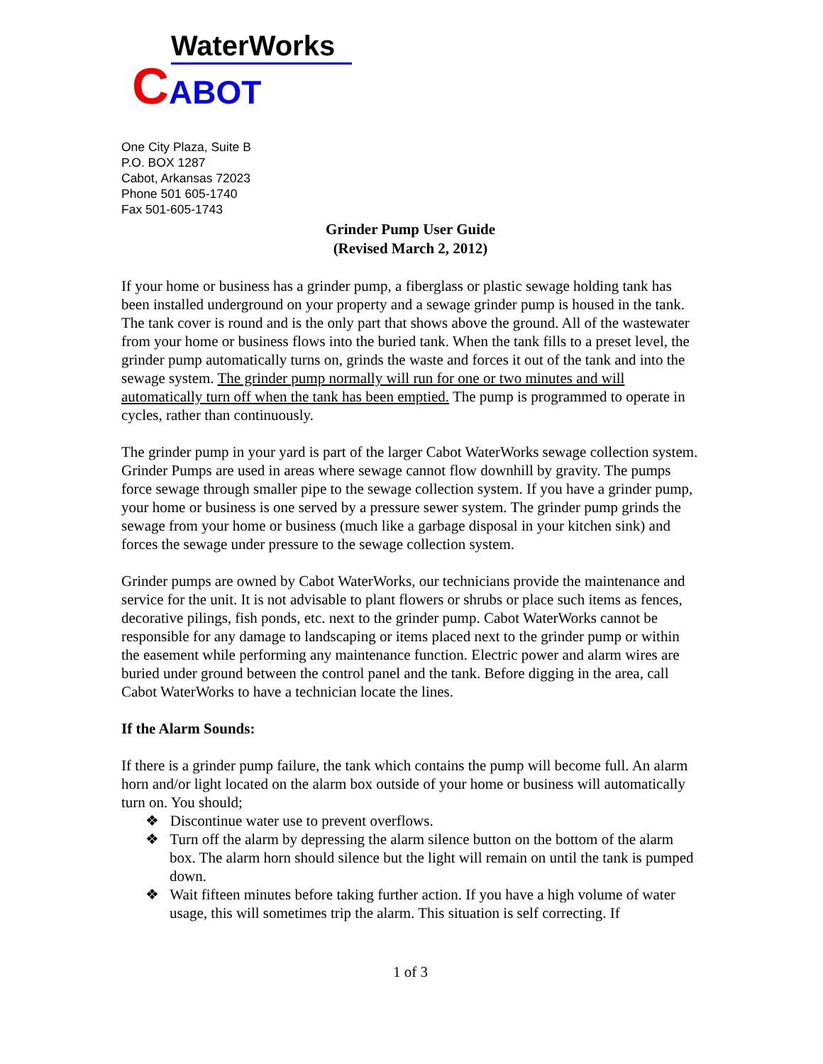WaterWorks
CABOT
One City Plaza, Suite B
P.O. BOX 1287
Cabot, Arkansas 72023
Phone 501 605-1740
Fax 501-605-1743
Grinder Pump User Guide
(Revised March 2, 2012)
If your home or business has a grinder pump, a fiberglass or plastic sewage holding tank has been installed underground on your property and a sewage grinder pump is housed in the tank. The tank cover is round and is the only part that shows above the ground. All of the wastewater from your home or business flows into the buried tank. When the tank fills to a preset level, the grinder pump automatically turns on, grinds the waste and forces it out of the tank and into the sewage system. The grinder pump normally will run for one or two minutes and will automatically turn off when the tank has been emptied. The pump is programmed to operate in cycles, rather than continuously.
The grinder pump in your yard is part of the larger Cabot WaterWorks sewage collection system. Grinder Pumps are used in areas where sewage cannot flow downhill by gravity. The pumps force sewage through smaller pipe to the sewage collection system. If you have a grinder pump, your home or business is one served by a pressure sewer system. The grinder pump grinds the sewage from your home or business (much like a garbage disposal in your kitchen sink) and forces the sewage under pressure to the sewage collection system.
Grinder pumps are owned by Cabot WaterWorks, our technicians provide the maintenance and service for the unit. It is not advisable to plant flowers or shrubs or place such items as fences, decorative pilings, fish ponds, etc. next to the grinder pump. Cabot WaterWorks cannot be responsible for any damage to landscaping or items placed next to the grinder pump or within the easement while performing any maintenance function. Electric power and alarm wires are buried under ground between the control panel and the tank. Before digging in the area, call Cabot WaterWorks to have a technician locate the lines.
If the Alarm Sounds:
If there is a grinder pump failure, the tank which contains the pump will become full. An alarm horn and/or light located on the alarm box outside of your home or business will automatically turn on. You should;
❖ Discontinue water use to prevent overflows.
❖ Turn off the alarm by depressing the alarm silence button on the bottom of the alarm box. The alarm horn should silence but the light will remain on until the tank is pumped down.
❖ Wait fifteen minutes before taking further action. If you have a high volume of water usage, this will sometimes trip the alarm. This situation is self correcting. If
1 of 3